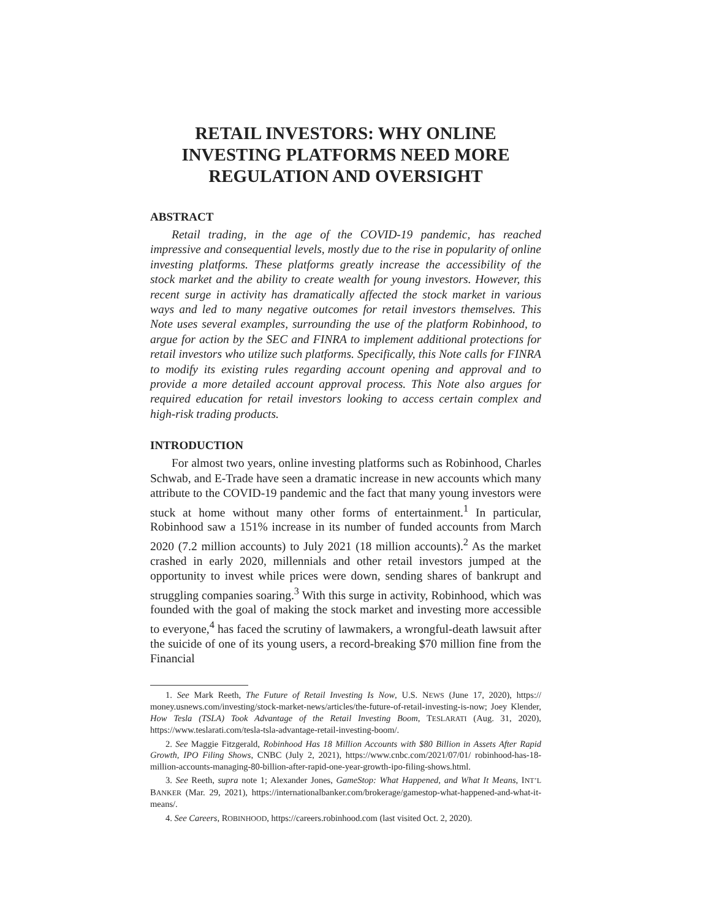RETAIL INVESTORS: WHY ONLINE INVESTING PLATFORMS NEED MORE REGULATION AND OVERSIGHT
ABSTRACT
Retail trading, in the age of the COVID-19 pandemic, has reached impressive and consequential levels, mostly due to the rise in popularity of online investing platforms. These platforms greatly increase the accessibility of the stock market and the ability to create wealth for young investors. However, this recent surge in activity has dramatically affected the stock market in various ways and led to many negative outcomes for retail investors themselves. This Note uses several examples, surrounding the use of the platform Robinhood, to argue for action by the SEC and FINRA to implement additional protections for retail investors who utilize such platforms. Specifically, this Note calls for FINRA to modify its existing rules regarding account opening and approval and to provide a more detailed account approval process. This Note also argues for required education for retail investors looking to access certain complex and high-risk trading products.
INTRODUCTION
For almost two years, online investing platforms such as Robinhood, Charles Schwab, and E-Trade have seen a dramatic increase in new accounts which many attribute to the COVID-19 pandemic and the fact that many young investors were stuck at home without many other forms of entertainment.<sup>1</sup> In particular, Robinhood saw a 151% increase in its number of funded accounts from March 2020 (7.2 million accounts) to July 2021 (18 million accounts).<sup>2</sup> As the market crashed in early 2020, millennials and other retail investors jumped at the opportunity to invest while prices were down, sending shares of bankrupt and struggling companies soaring.<sup>3</sup> With this surge in activity, Robinhood, which was founded with the goal of making the stock market and investing more accessible to everyone,<sup>4</sup> has faced the scrutiny of lawmakers, a wrongful-death lawsuit after the suicide of one of its young users, a record-breaking $70 million fine from the Financial
1. See Mark Reeth, The Future of Retail Investing Is Now, U.S. NEWS (June 17, 2020), https:// money.usnews.com/investing/stock-market-news/articles/the-future-of-retail-investing-is-now; Joey Klender, How Tesla (TSLA) Took Advantage of the Retail Investing Boom, TESLARATI (Aug. 31, 2020), https://www.teslarati.com/tesla-tsla-advantage-retail-investing-boom/.
2. See Maggie Fitzgerald, Robinhood Has 18 Million Accounts with $80 Billion in Assets After Rapid Growth, IPO Filing Shows, CNBC (July 2, 2021), https://www.cnbc.com/2021/07/01/ robinhood-has-18-million-accounts-managing-80-billion-after-rapid-one-year-growth-ipo-filing-shows.html.
3. See Reeth, supra note 1; Alexander Jones, GameStop: What Happened, and What It Means, INT’L BANKER (Mar. 29, 2021), https://internationalbanker.com/brokerage/gamestop-what-happened-and-what-it-means/.
4. See Careers, ROBINHOOD, https://careers.robinhood.com (last visited Oct. 2, 2020).